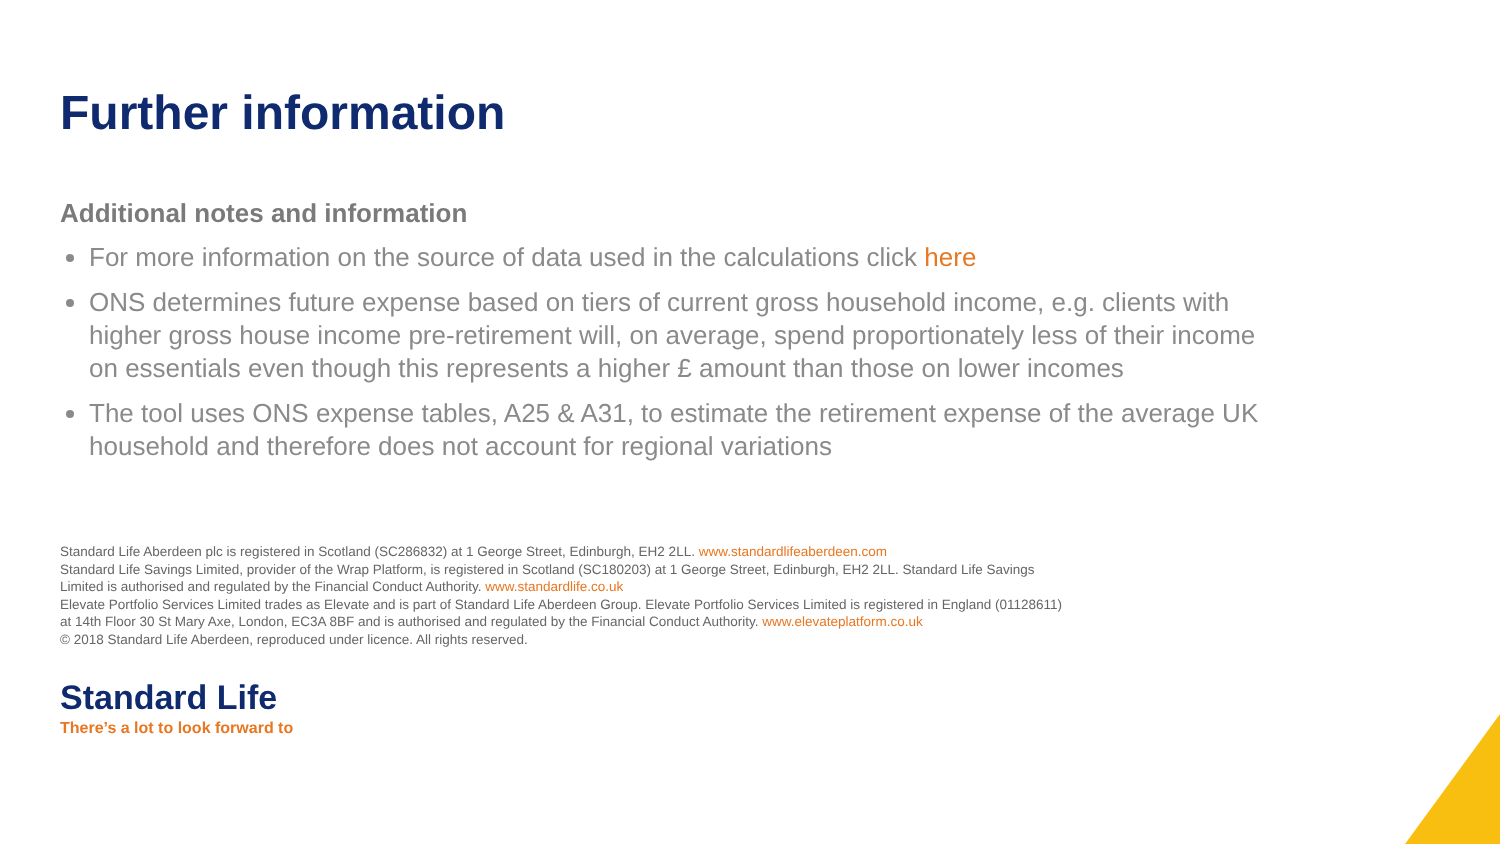Further information
Additional notes and information
For more information on the source of data used in the calculations click here
ONS determines future expense based on tiers of current gross household income, e.g. clients with higher gross house income pre-retirement will, on average, spend proportionately less of their income on essentials even though this represents a higher £ amount than those on lower incomes
The tool uses ONS expense tables, A25 & A31, to estimate the retirement expense of the average UK household and therefore does not account for regional variations
Standard Life Aberdeen plc is registered in Scotland (SC286832) at 1 George Street, Edinburgh, EH2 2LL. www.standardlifeaberdeen.com
Standard Life Savings Limited, provider of the Wrap Platform, is registered in Scotland (SC180203) at 1 George Street, Edinburgh, EH2 2LL. Standard Life Savings Limited is authorised and regulated by the Financial Conduct Authority. www.standardlife.co.uk
Elevate Portfolio Services Limited trades as Elevate and is part of Standard Life Aberdeen Group. Elevate Portfolio Services Limited is registered in England (01128611) at 14th Floor 30 St Mary Axe, London, EC3A 8BF and is authorised and regulated by the Financial Conduct Authority. www.elevateplatform.co.uk
© 2018 Standard Life Aberdeen, reproduced under licence. All rights reserved.
Standard Life
There’s a lot to look forward to